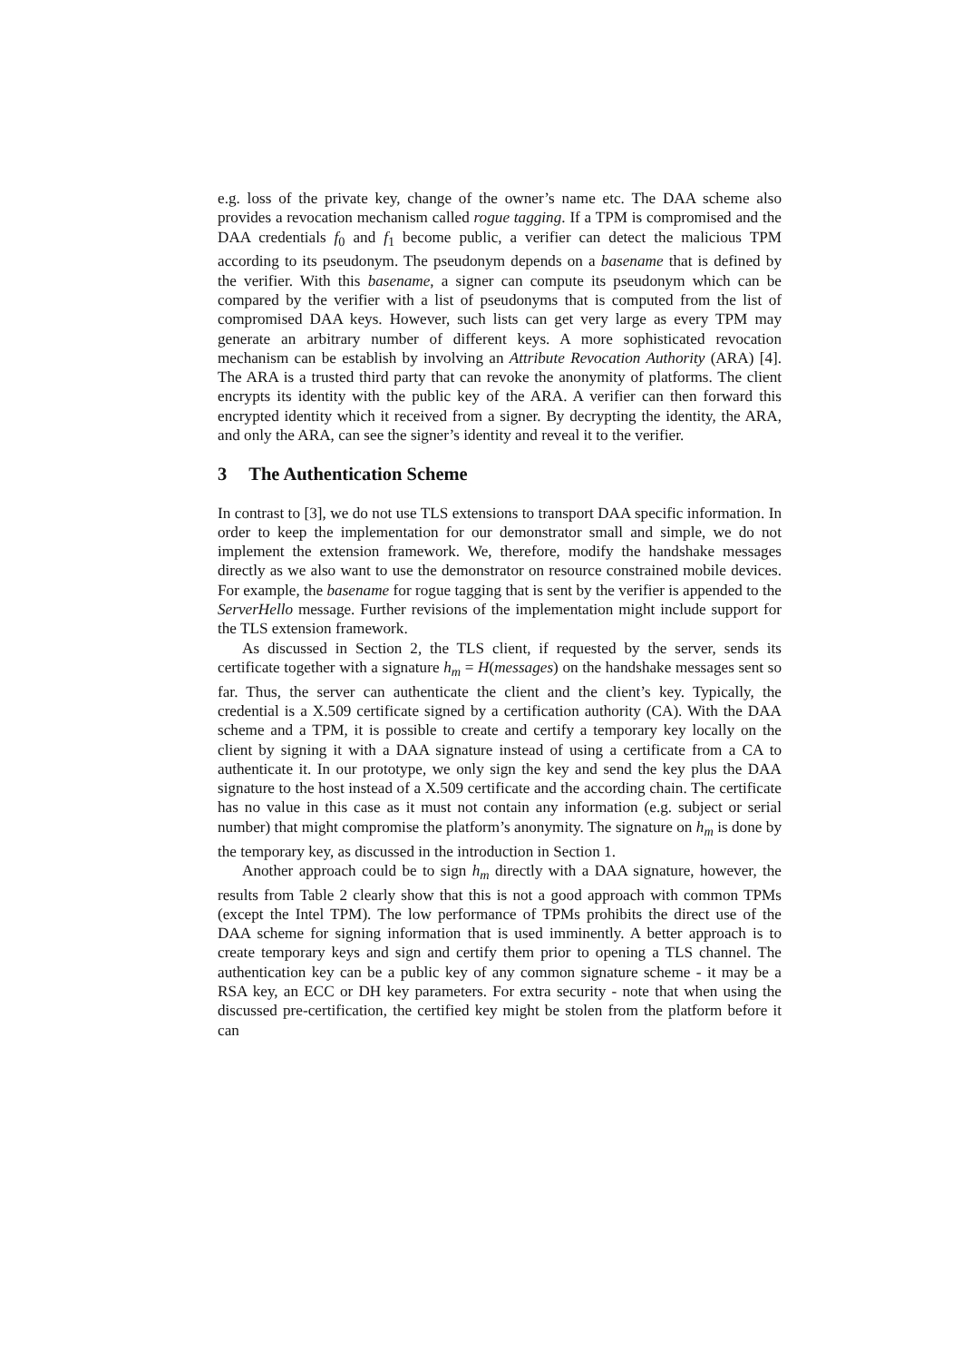e.g. loss of the private key, change of the owner’s name etc. The DAA scheme also provides a revocation mechanism called rogue tagging. If a TPM is compromised and the DAA credentials f<sub>0</sub> and f<sub>1</sub> become public, a verifier can detect the malicious TPM according to its pseudonym. The pseudonym depends on a basename that is defined by the verifier. With this basename, a signer can compute its pseudonym which can be compared by the verifier with a list of pseudonyms that is computed from the list of compromised DAA keys. However, such lists can get very large as every TPM may generate an arbitrary number of different keys. A more sophisticated revocation mechanism can be establish by involving an Attribute Revocation Authority (ARA) [4]. The ARA is a trusted third party that can revoke the anonymity of platforms. The client encrypts its identity with the public key of the ARA. A verifier can then forward this encrypted identity which it received from a signer. By decrypting the identity, the ARA, and only the ARA, can see the signer’s identity and reveal it to the verifier.
3 The Authentication Scheme
In contrast to [3], we do not use TLS extensions to transport DAA specific information. In order to keep the implementation for our demonstrator small and simple, we do not implement the extension framework. We, therefore, modify the handshake messages directly as we also want to use the demonstrator on resource constrained mobile devices. For example, the basename for rogue tagging that is sent by the verifier is appended to the ServerHello message. Further revisions of the implementation might include support for the TLS extension framework.
As discussed in Section 2, the TLS client, if requested by the server, sends its certificate together with a signature h<sub>m</sub> = H(messages) on the handshake messages sent so far. Thus, the server can authenticate the client and the client’s key. Typically, the credential is a X.509 certificate signed by a certification authority (CA). With the DAA scheme and a TPM, it is possible to create and certify a temporary key locally on the client by signing it with a DAA signature instead of using a certificate from a CA to authenticate it. In our prototype, we only sign the key and send the key plus the DAA signature to the host instead of a X.509 certificate and the according chain. The certificate has no value in this case as it must not contain any information (e.g. subject or serial number) that might compromise the platform’s anonymity. The signature on h<sub>m</sub> is done by the temporary key, as discussed in the introduction in Section 1.
Another approach could be to sign h<sub>m</sub> directly with a DAA signature, however, the results from Table 2 clearly show that this is not a good approach with common TPMs (except the Intel TPM). The low performance of TPMs prohibits the direct use of the DAA scheme for signing information that is used imminently. A better approach is to create temporary keys and sign and certify them prior to opening a TLS channel. The authentication key can be a public key of any common signature scheme - it may be a RSA key, an ECC or DH key parameters. For extra security - note that when using the discussed pre-certification, the certified key might be stolen from the platform before it can